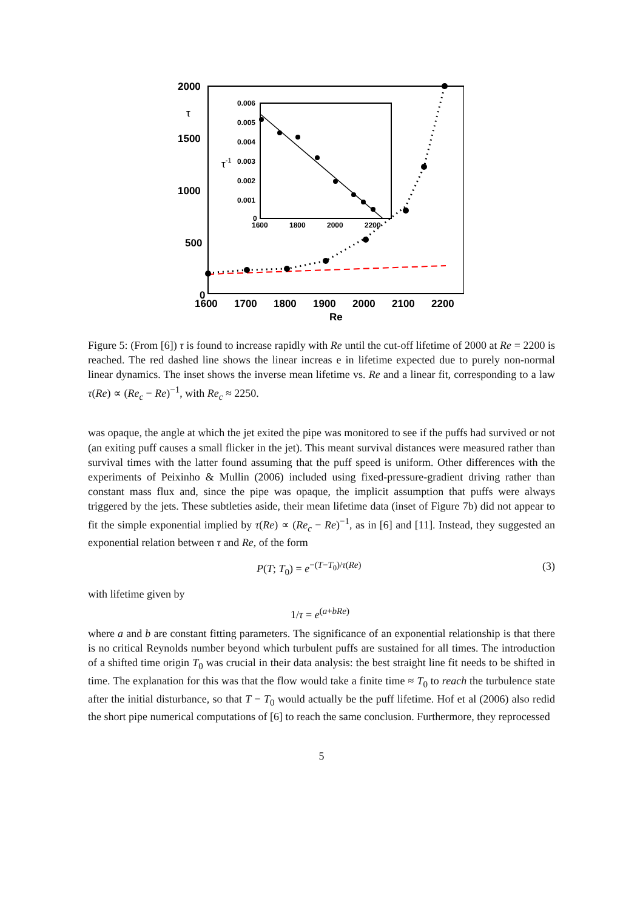2000
1500
1000
500
0
τ
1600
1700
1800
1900
2000
2100
2200
Re
0.006
0.005
0.004
0.003
0.002
0.001
0
1600
1800
2000
2200
τ-1
Figure 5: (From [6]) τ is found to increase rapidly with Re until the cut-off lifetime of 2000 at Re = 2200 is reached. The red dashed line shows the linear increas e in lifetime expected due to purely non-normal linear dynamics. The inset shows the inverse mean lifetime vs. Re and a linear fit, corresponding to a law τ(Re) ∝ (Re<sub>c</sub> − Re)<sup>−1</sup>, with Re<sub>c</sub> ≈ 2250.
was opaque, the angle at which the jet exited the pipe was monitored to see if the puffs had survived or not (an exiting puff causes a small flicker in the jet). This meant survival distances were measured rather than survival times with the latter found assuming that the puff speed is uniform. Other differences with the experiments of Peixinho & Mullin (2006) included using fixed-pressure-gradient driving rather than constant mass flux and, since the pipe was opaque, the implicit assumption that puffs were always triggered by the jets. These subtleties aside, their mean lifetime data (inset of Figure 7b) did not appear to fit the simple exponential implied by τ(Re) ∝ (Re<sub>c</sub> − Re)<sup>−1</sup>, as in [6] and [11]. Instead, they suggested an exponential relation between τ and Re, of the form
P(T; T<sub>0</sub>) = e<sup>−(T−T<sub>0</sub>)/τ(Re)</sup> (3)
with lifetime given by
1/τ = e<sup>(a+bRe)</sup>
where a and b are constant fitting parameters. The significance of an exponential relationship is that there is no critical Reynolds number beyond which turbulent puffs are sustained for all times. The introduction of a shifted time origin T<sub>0</sub> was crucial in their data analysis: the best straight line fit needs to be shifted in time. The explanation for this was that the flow would take a finite time ≈ T<sub>0</sub> to reach the turbulence state after the initial disturbance, so that T − T<sub>0</sub> would actually be the puff lifetime. Hof et al (2006) also redid the short pipe numerical computations of [6] to reach the same conclusion. Furthermore, they reprocessed
5